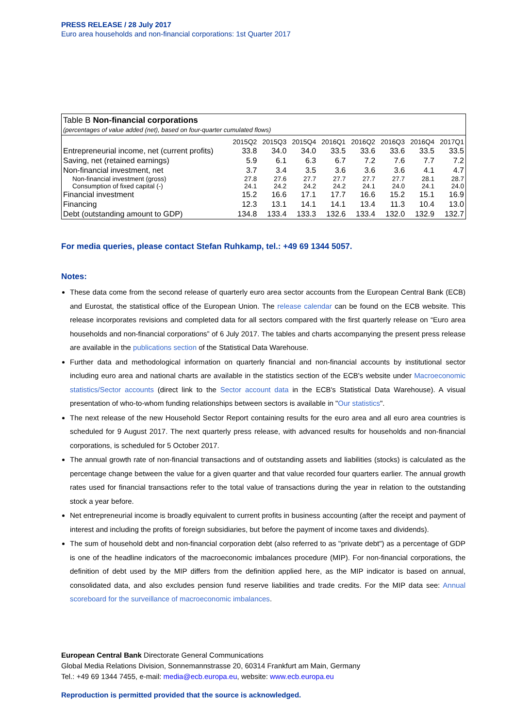PRESS RELEASE / 28 July 2017
Euro area households and non-financial corporations: 1st Quarter 2017
Table B Non-financial corporations
(percentages of value added (net), based on four-quarter cumulated flows)
| | 2015Q2 | 2015Q3 | 2015Q4 | 2016Q1 | 2016Q2 | 2016Q3 | 2016Q4 | 2017Q1 |
| --- | --- | --- | --- | --- | --- | --- | --- | --- |
| Entrepreneurial income, net (current profits) | 33.8 | 34.0 | 34.0 | 33.5 | 33.6 | 33.6 | 33.5 | 33.5 |
| Saving, net (retained earnings) | 5.9 | 6.1 | 6.3 | 6.7 | 7.2 | 7.6 | 7.7 | 7.2 |
| Non-financial investment, net | 3.7 | 3.4 | 3.5 | 3.6 | 3.6 | 3.6 | 4.1 | 4.7 |
| Non-financial investment (gross) | 27.8 | 27.6 | 27.7 | 27.7 | 27.7 | 27.7 | 28.1 | 28.7 |
| Consumption of fixed capital (-) | 24.1 | 24.2 | 24.2 | 24.2 | 24.1 | 24.0 | 24.1 | 24.0 |
| Financial investment | 15.2 | 16.6 | 17.1 | 17.7 | 16.6 | 15.2 | 15.1 | 16.9 |
| Financing | 12.3 | 13.1 | 14.1 | 14.1 | 13.4 | 11.3 | 10.4 | 13.0 |
| Debt (outstanding amount to GDP) | 134.8 | 133.4 | 133.3 | 132.6 | 133.4 | 132.0 | 132.9 | 132.7 |
For media queries, please contact Stefan Ruhkamp, tel.: +49 69 1344 5057.
Notes:
These data come from the second release of quarterly euro area sector accounts from the European Central Bank (ECB) and Eurostat, the statistical office of the European Union. The release calendar can be found on the ECB website. This release incorporates revisions and completed data for all sectors compared with the first quarterly release on “Euro area households and non-financial corporations” of 6 July 2017. The tables and charts accompanying the present press release are available in the publications section of the Statistical Data Warehouse.
Further data and methodological information on quarterly financial and non-financial accounts by institutional sector including euro area and national charts are available in the statistics section of the ECB's website under Macroeconomic statistics/Sector accounts (direct link to the Sector account data in the ECB's Statistical Data Warehouse). A visual presentation of who-to-whom funding relationships between sectors is available in "Our statistics".
The next release of the new Household Sector Report containing results for the euro area and all euro area countries is scheduled for 9 August 2017. The next quarterly press release, with advanced results for households and non-financial corporations, is scheduled for 5 October 2017.
The annual growth rate of non-financial transactions and of outstanding assets and liabilities (stocks) is calculated as the percentage change between the value for a given quarter and that value recorded four quarters earlier. The annual growth rates used for financial transactions refer to the total value of transactions during the year in relation to the outstanding stock a year before.
Net entrepreneurial income is broadly equivalent to current profits in business accounting (after the receipt and payment of interest and including the profits of foreign subsidiaries, but before the payment of income taxes and dividends).
The sum of household debt and non-financial corporation debt (also referred to as "private debt") as a percentage of GDP is one of the headline indicators of the macroeconomic imbalances procedure (MIP). For non-financial corporations, the definition of debt used by the MIP differs from the definition applied here, as the MIP indicator is based on annual, consolidated data, and also excludes pension fund reserve liabilities and trade credits. For the MIP data see: Annual scoreboard for the surveillance of macroeconomic imbalances.
European Central Bank Directorate General Communications
Global Media Relations Division, Sonnemannstrasse 20, 60314 Frankfurt am Main, Germany
Tel.: +49 69 1344 7455, e-mail: media@ecb.europa.eu, website: www.ecb.europa.eu
Reproduction is permitted provided that the source is acknowledged.